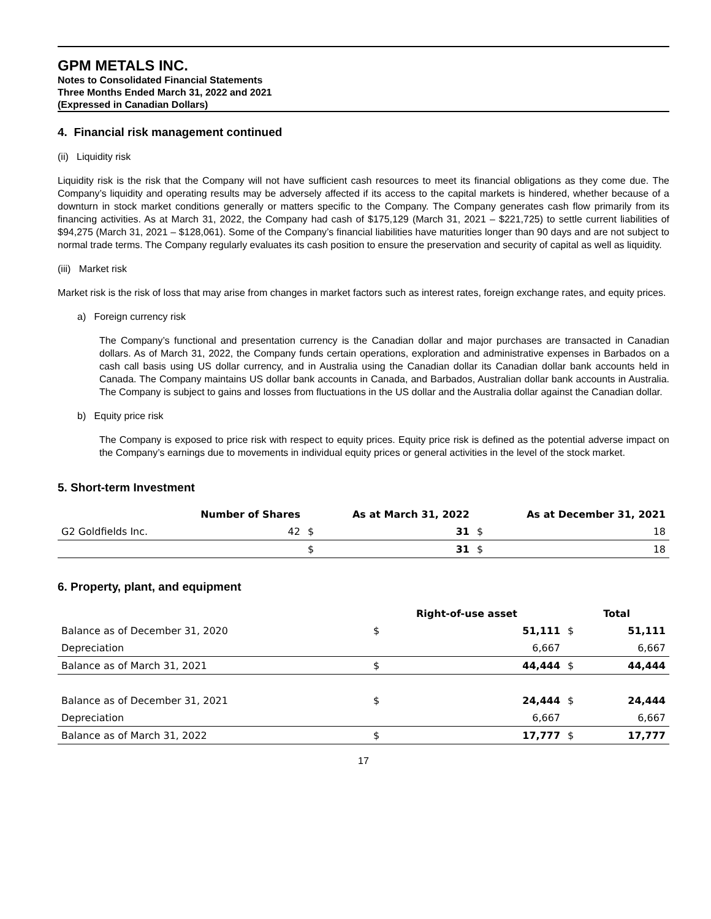GPM METALS INC.
Notes to Consolidated Financial Statements
Three Months Ended March 31, 2022 and 2021
(Expressed in Canadian Dollars)
4. Financial risk management continued
(ii) Liquidity risk
Liquidity risk is the risk that the Company will not have sufficient cash resources to meet its financial obligations as they come due. The Company’s liquidity and operating results may be adversely affected if its access to the capital markets is hindered, whether because of a downturn in stock market conditions generally or matters specific to the Company. The Company generates cash flow primarily from its financing activities. As at March 31, 2022, the Company had cash of $175,129 (March 31, 2021 – $221,725) to settle current liabilities of $94,275 (March 31, 2021 – $128,061). Some of the Company’s financial liabilities have maturities longer than 90 days and are not subject to normal trade terms. The Company regularly evaluates its cash position to ensure the preservation and security of capital as well as liquidity.
(iii) Market risk
Market risk is the risk of loss that may arise from changes in market factors such as interest rates, foreign exchange rates, and equity prices.
a) Foreign currency risk
The Company’s functional and presentation currency is the Canadian dollar and major purchases are transacted in Canadian dollars. As of March 31, 2022, the Company funds certain operations, exploration and administrative expenses in Barbados on a cash call basis using US dollar currency, and in Australia using the Canadian dollar its Canadian dollar bank accounts held in Canada. The Company maintains US dollar bank accounts in Canada, and Barbados, Australian dollar bank accounts in Australia. The Company is subject to gains and losses from fluctuations in the US dollar and the Australia dollar against the Canadian dollar.
b) Equity price risk
The Company is exposed to price risk with respect to equity prices. Equity price risk is defined as the potential adverse impact on the Company’s earnings due to movements in individual equity prices or general activities in the level of the stock market.
5. Short-term Investment
| | Number of Shares | | As at March 31, 2022 | | As at December 31, 2021 |
| --- | --- | --- | --- | --- | --- |
| G2 Goldfields Inc. | 42 | $ | 31 | $ | 18 |
| | | $ | 31 | $ | 18 |
6. Property, plant, and equipment
| | Right-of-use asset | | Total | |
| --- | --- | --- | --- | --- |
| Balance as of December 31, 2020 | $ | 51,111 | $ | 51,111 |
| Depreciation | | 6,667 | | 6,667 |
| Balance as of March 31, 2021 | $ | 44,444 | $ | 44,444 |
| Balance as of December 31, 2021 | $ | 24,444 | $ | 24,444 |
| Depreciation | | 6,667 | | 6,667 |
| Balance as of March 31, 2022 | $ | 17,777 | $ | 17,777 |
17